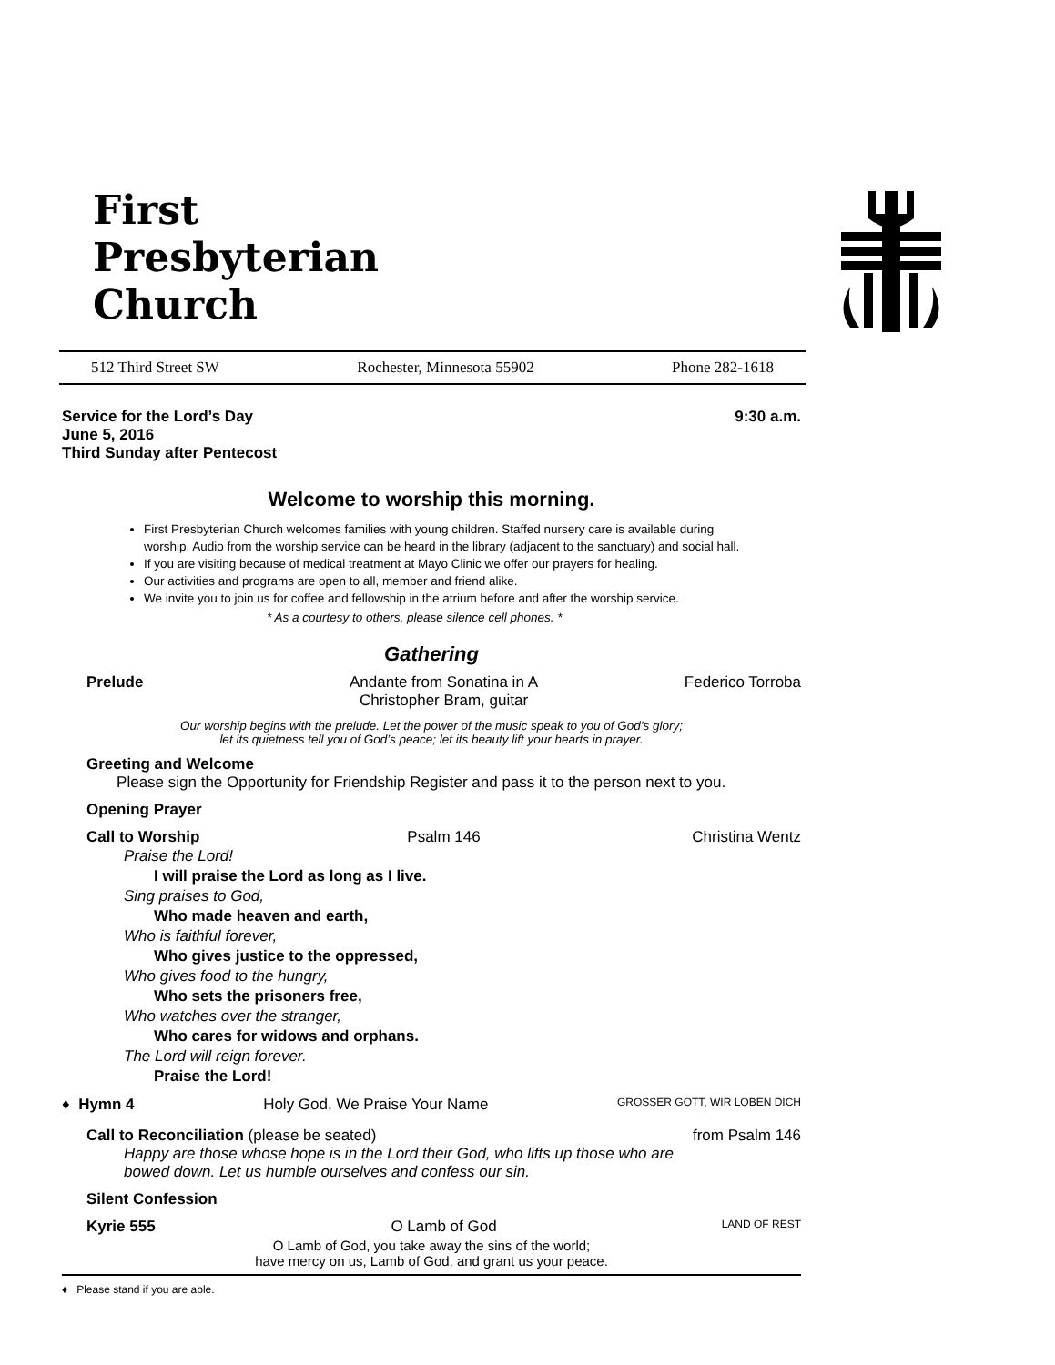First
Presbyterian
Church
512 Third Street SW Rochester, Minnesota 55902 Phone 282-1618
Service for the Lord’s Day
June 5, 2016
Third Sunday after Pentecost 9:30 a.m.
Welcome to worship this morning.
First Presbyterian Church welcomes families with young children. Staffed nursery care is available during worship. Audio from the worship service can be heard in the library (adjacent to the sanctuary) and social hall.
If you are visiting because of medical treatment at Mayo Clinic we offer our prayers for healing.
Our activities and programs are open to all, member and friend alike.
We invite you to join us for coffee and fellowship in the atrium before and after the worship service.
* As a courtesy to others, please silence cell phones. *
Gathering
Prelude Andante from Sonatina in A
Christopher Bram, guitar
Federico Torroba
Our worship begins with the prelude. Let the power of the music speak to you of God’s glory;
let its quietness tell you of God’s peace; let its beauty lift your hearts in prayer.
Greeting and Welcome
Please sign the Opportunity for Friendship Register and pass it to the person next to you.
Opening Prayer
Call to Worship Psalm 146 Christina Wentz
Praise the Lord!
I will praise the Lord as long as I live.
Sing praises to God,
Who made heaven and earth,
Who is faithful forever,
Who gives justice to the oppressed,
Who gives food to the hungry,
Who sets the prisoners free,
Who watches over the stranger,
Who cares for widows and orphans.
The Lord will reign forever.
Praise the Lord!
♦ Hymn 4 Holy God, We Praise Your Name GROSSER GOTT, WIR LOBEN DICH
Call to Reconciliation (please be seated) from Psalm 146
Happy are those whose hope is in the Lord their God, who lifts up those who are
bowed down. Let us humble ourselves and confess our sin.
Silent Confession
Kyrie 555 O Lamb of God
LAND OF REST
O Lamb of God, you take away the sins of the world;
have mercy on us, Lamb of God, and grant us your peace.
♦ Please stand if you are able.